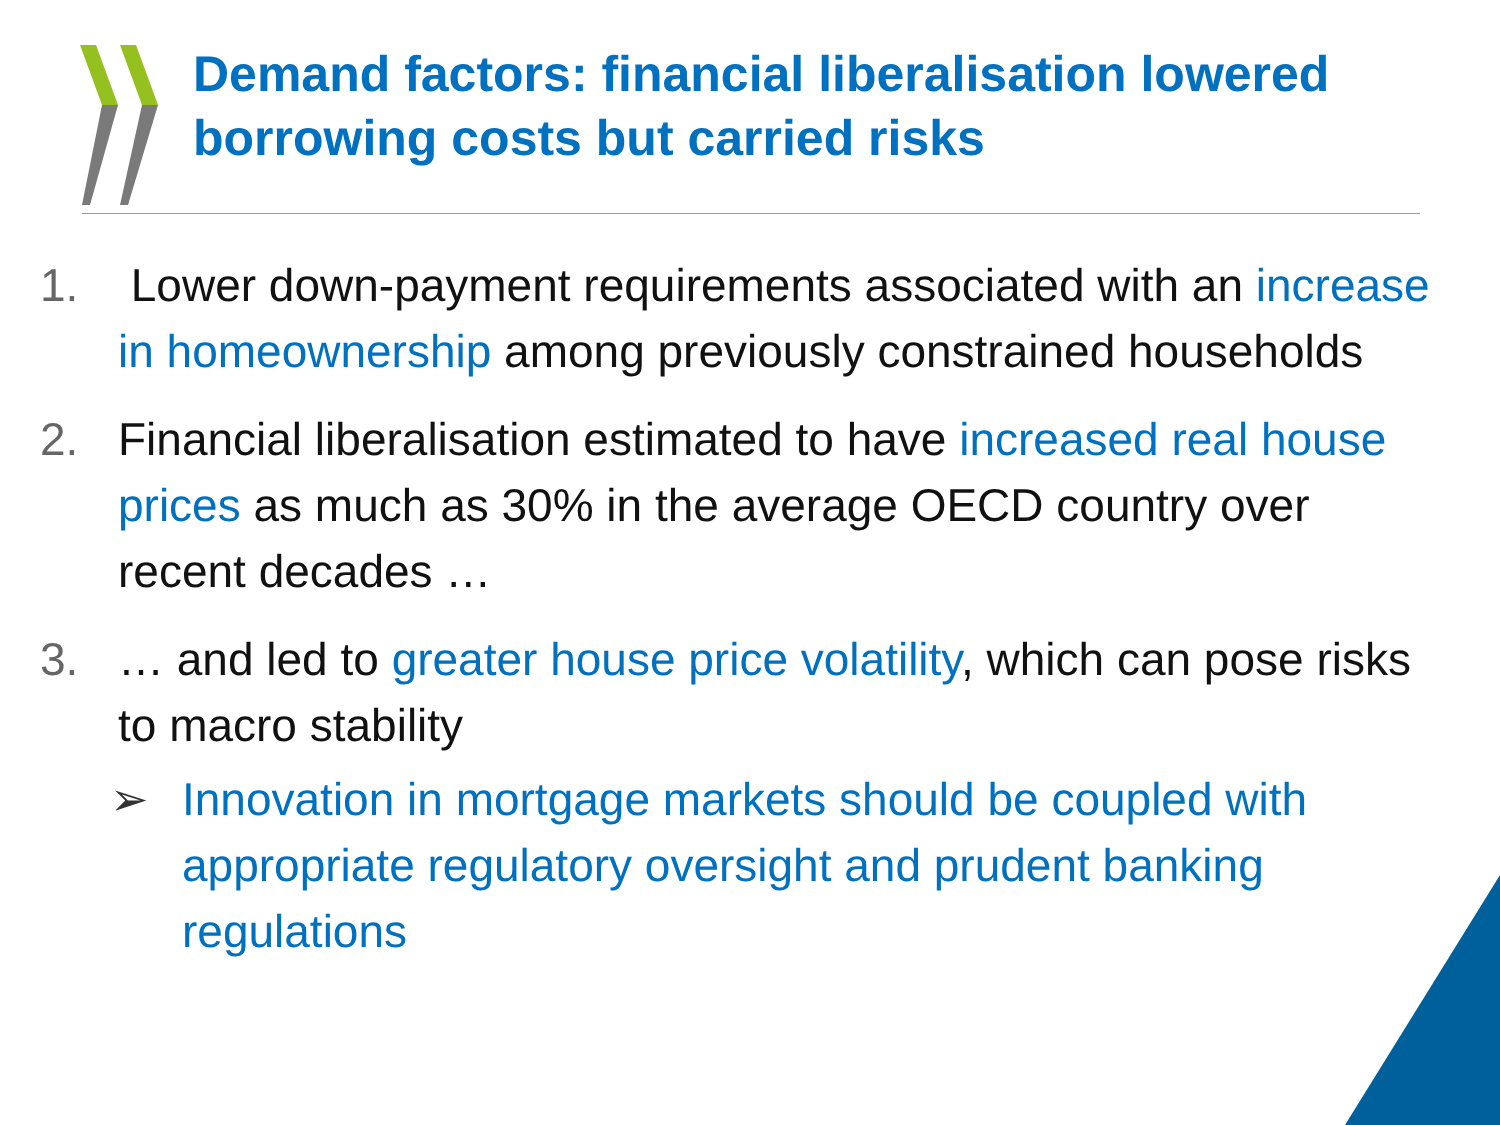Demand factors: financial liberalisation lowered borrowing costs but carried risks
1. Lower down-payment requirements associated with an increase in homeownership among previously constrained households
2. Financial liberalisation estimated to have increased real house prices as much as 30% in the average OECD country over recent decades …
3. … and led to greater house price volatility, which can pose risks to macro stability
➢ Innovation in mortgage markets should be coupled with appropriate regulatory oversight and prudent banking regulations